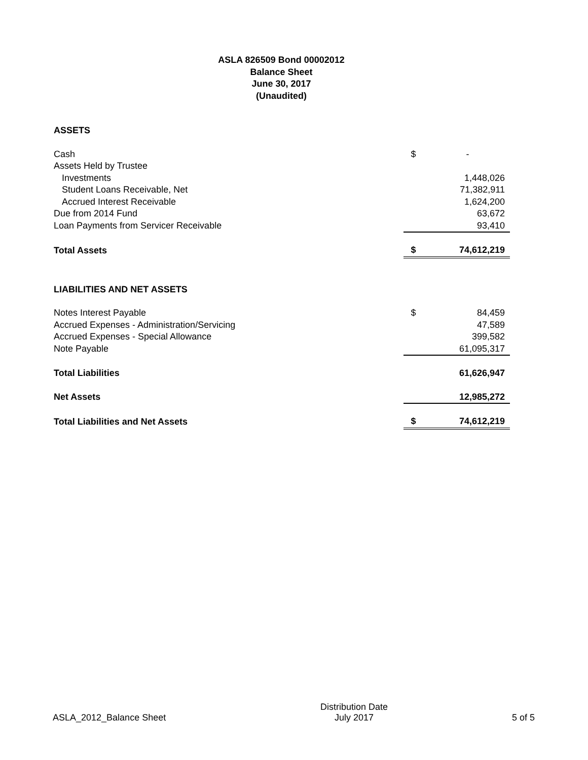ASLA 826509 Bond 00002012
Balance Sheet
June 30, 2017
(Unaudited)
| ASSETS | | |
| Cash | $ | - |
| Assets Held by Trustee | | |
| Investments | | 1,448,026 |
| Student Loans Receivable, Net | | 71,382,911 |
| Accrued Interest Receivable | | 1,624,200 |
| Due from 2014 Fund | | 63,672 |
| Loan Payments from Servicer Receivable | | 93,410 |
| Total Assets | $ | 74,612,219 |
| LIABILITIES AND NET ASSETS | | |
| Notes Interest Payable | $ | 84,459 |
| Accrued Expenses - Administration/Servicing | | 47,589 |
| Accrued Expenses - Special Allowance | | 399,582 |
| Note Payable | | 61,095,317 |
| Total Liabilities | | 61,626,947 |
| Net Assets | | 12,985,272 |
| Total Liabilities and Net Assets | $ | 74,612,219 |
ASLA_2012_Balance Sheet
Distribution Date
July 2017
5 of 5